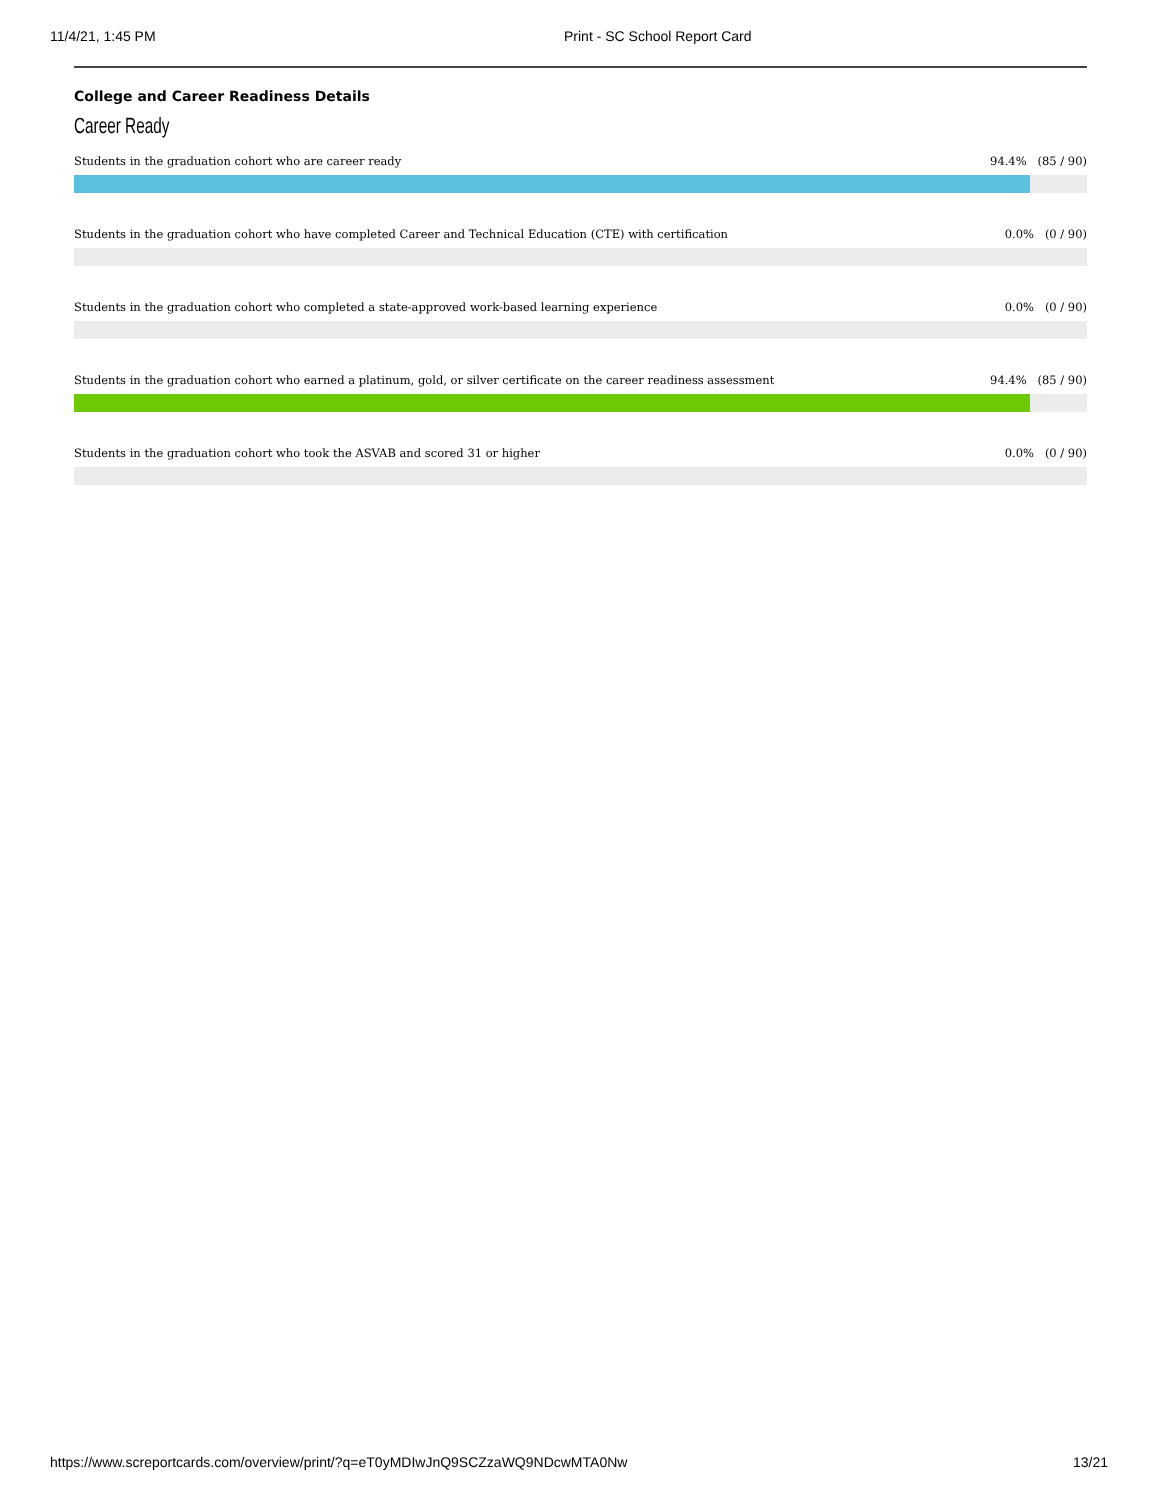11/4/21, 1:45 PM Print - SC School Report Card
College and Career Readiness Details
Career Ready
Students in the graduation cohort who are career ready 94.4% (85 / 90)
Students in the graduation cohort who have completed Career and Technical Education (CTE) with certification 0.0% (0 / 90)
Students in the graduation cohort who completed a state-approved work-based learning experience 0.0% (0 / 90)
Students in the graduation cohort who earned a platinum, gold, or silver certificate on the career readiness assessment 94.4% (85 / 90)
Students in the graduation cohort who took the ASVAB and scored 31 or higher 0.0% (0 / 90)
https://www.screportcards.com/overview/print/?q=eT0yMDIwJnQ9SCZzaWQ9NDcwMTA0Nw 13/21